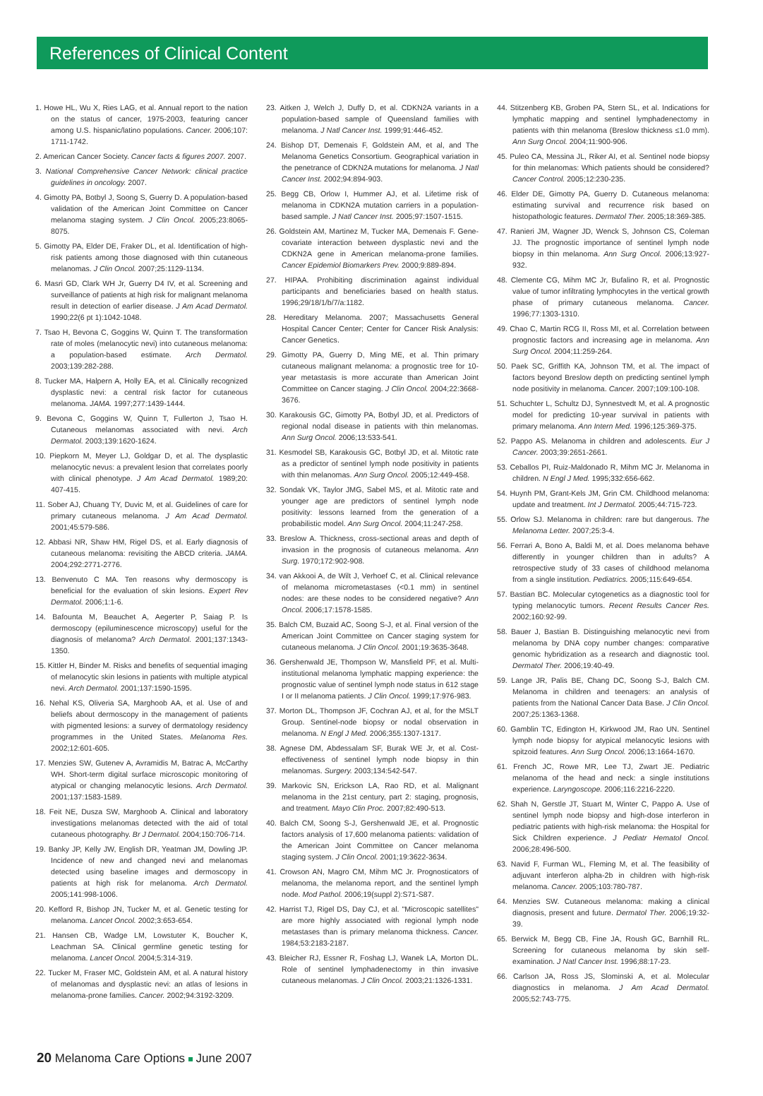References of Clinical Content
1. Howe HL, Wu X, Ries LAG, et al. Annual report to the nation on the status of cancer, 1975-2003, featuring cancer among U.S. hispanic/latino populations. Cancer. 2006;107: 1711-1742.
2. American Cancer Society. Cancer facts & figures 2007. 2007.
3. National Comprehensive Cancer Network: clinical practice guidelines in oncology. 2007.
4. Gimotty PA, Botbyl J, Soong S, Guerry D. A population-based validation of the American Joint Committee on Cancer melanoma staging system. J Clin Oncol. 2005;23:8065-8075.
5. Gimotty PA, Elder DE, Fraker DL, et al. Identification of high-risk patients among those diagnosed with thin cutaneous melanomas. J Clin Oncol. 2007;25:1129-1134.
6. Masri GD, Clark WH Jr, Guerry D4 IV, et al. Screening and surveillance of patients at high risk for malignant melanoma result in detection of earlier disease. J Am Acad Dermatol. 1990;22(6 pt 1):1042-1048.
7. Tsao H, Bevona C, Goggins W, Quinn T. The transformation rate of moles (melanocytic nevi) into cutaneous melanoma: a population-based estimate. Arch Dermatol. 2003;139:282-288.
8. Tucker MA, Halpern A, Holly EA, et al. Clinically recognized dysplastic nevi: a central risk factor for cutaneous melanoma. JAMA. 1997;277:1439-1444.
9. Bevona C, Goggins W, Quinn T, Fullerton J, Tsao H. Cutaneous melanomas associated with nevi. Arch Dermatol. 2003;139:1620-1624.
10. Piepkorn M, Meyer LJ, Goldgar D, et al. The dysplastic melanocytic nevus: a prevalent lesion that correlates poorly with clinical phenotype. J Am Acad Dermatol. 1989;20: 407-415.
11. Sober AJ, Chuang TY, Duvic M, et al. Guidelines of care for primary cutaneous melanoma. J Am Acad Dermatol. 2001;45:579-586.
12. Abbasi NR, Shaw HM, Rigel DS, et al. Early diagnosis of cutaneous melanoma: revisiting the ABCD criteria. JAMA. 2004;292:2771-2776.
13. Benvenuto C MA. Ten reasons why dermoscopy is beneficial for the evaluation of skin lesions. Expert Rev Dermatol. 2006;1:1-6.
14. Bafounta M, Beauchet A, Aegerter P, Saiag P. Is dermoscopy (epiluminescence microscopy) useful for the diagnosis of melanoma? Arch Dermatol. 2001;137:1343-1350.
15. Kittler H, Binder M. Risks and benefits of sequential imaging of melanocytic skin lesions in patients with multiple atypical nevi. Arch Dermatol. 2001;137:1590-1595.
16. Nehal KS, Oliveria SA, Marghoob AA, et al. Use of and beliefs about dermoscopy in the management of patients with pigmented lesions: a survey of dermatology residency programmes in the United States. Melanoma Res. 2002;12:601-605.
17. Menzies SW, Gutenev A, Avramidis M, Batrac A, McCarthy WH. Short-term digital surface microscopic monitoring of atypical or changing melanocytic lesions. Arch Dermatol. 2001;137:1583-1589.
18. Feit NE, Dusza SW, Marghoob A. Clinical and laboratory investigations melanomas detected with the aid of total cutaneous photography. Br J Dermatol. 2004;150:706-714.
19. Banky JP, Kelly JW, English DR, Yeatman JM, Dowling JP. Incidence of new and changed nevi and melanomas detected using baseline images and dermoscopy in patients at high risk for melanoma. Arch Dermatol. 2005;141:998-1006.
20. Kefford R, Bishop JN, Tucker M, et al. Genetic testing for melanoma. Lancet Oncol. 2002;3:653-654.
21. Hansen CB, Wadge LM, Lowstuter K, Boucher K, Leachman SA. Clinical germline genetic testing for melanoma. Lancet Oncol. 2004;5:314-319.
22. Tucker M, Fraser MC, Goldstein AM, et al. A natural history of melanomas and dysplastic nevi: an atlas of lesions in melanoma-prone families. Cancer. 2002;94:3192-3209.
23. Aitken J, Welch J, Duffy D, et al. CDKN2A variants in a population-based sample of Queensland families with melanoma. J Natl Cancer Inst. 1999;91:446-452.
24. Bishop DT, Demenais F, Goldstein AM, et al, and The Melanoma Genetics Consortium. Geographical variation in the penetrance of CDKN2A mutations for melanoma. J Natl Cancer Inst. 2002;94:894-903.
25. Begg CB, Orlow I, Hummer AJ, et al. Lifetime risk of melanoma in CDKN2A mutation carriers in a population-based sample. J Natl Cancer Inst. 2005;97:1507-1515.
26. Goldstein AM, Martinez M, Tucker MA, Demenais F. Gene-covariate interaction between dysplastic nevi and the CDKN2A gene in American melanoma-prone families. Cancer Epidemiol Biomarkers Prev. 2000;9:889-894.
27. HIPAA. Prohibiting discrimination against individual participants and beneficiaries based on health status. 1996;29/18/1/b/7/a:1182.
28. Hereditary Melanoma. 2007; Massachusetts General Hospital Cancer Center; Center for Cancer Risk Analysis: Cancer Genetics.
29. Gimotty PA, Guerry D, Ming ME, et al. Thin primary cutaneous malignant melanoma: a prognostic tree for 10-year metastasis is more accurate than American Joint Committee on Cancer staging. J Clin Oncol. 2004;22:3668-3676.
30. Karakousis GC, Gimotty PA, Botbyl JD, et al. Predictors of regional nodal disease in patients with thin melanomas. Ann Surg Oncol. 2006;13:533-541.
31. Kesmodel SB, Karakousis GC, Botbyl JD, et al. Mitotic rate as a predictor of sentinel lymph node positivity in patients with thin melanomas. Ann Surg Oncol. 2005;12:449-458.
32. Sondak VK, Taylor JMG, Sabel MS, et al. Mitotic rate and younger age are predictors of sentinel lymph node positivity: lessons learned from the generation of a probabilistic model. Ann Surg Oncol. 2004;11:247-258.
33. Breslow A. Thickness, cross-sectional areas and depth of invasion in the prognosis of cutaneous melanoma. Ann Surg. 1970;172:902-908.
34. van Akkooi A, de Wilt J, Verhoef C, et al. Clinical relevance of melanoma micrometastases (<0.1 mm) in sentinel nodes: are these nodes to be considered negative? Ann Oncol. 2006;17:1578-1585.
35. Balch CM, Buzaid AC, Soong S-J, et al. Final version of the American Joint Committee on Cancer staging system for cutaneous melanoma. J Clin Oncol. 2001;19:3635-3648.
36. Gershenwald JE, Thompson W, Mansfield PF, et al. Multi-institutional melanoma lymphatic mapping experience: the prognostic value of sentinel lymph node status in 612 stage I or II melanoma patients. J Clin Oncol. 1999;17:976-983.
37. Morton DL, Thompson JF, Cochran AJ, et al, for the MSLT Group. Sentinel-node biopsy or nodal observation in melanoma. N Engl J Med. 2006;355:1307-1317.
38. Agnese DM, Abdessalam SF, Burak WE Jr, et al. Cost-effectiveness of sentinel lymph node biopsy in thin melanomas. Surgery. 2003;134:542-547.
39. Markovic SN, Erickson LA, Rao RD, et al. Malignant melanoma in the 21st century, part 2: staging, prognosis, and treatment. Mayo Clin Proc. 2007;82:490-513.
40. Balch CM, Soong S-J, Gershenwald JE, et al. Prognostic factors analysis of 17,600 melanoma patients: validation of the American Joint Committee on Cancer melanoma staging system. J Clin Oncol. 2001;19:3622-3634.
41. Crowson AN, Magro CM, Mihm MC Jr. Prognosticators of melanoma, the melanoma report, and the sentinel lymph node. Mod Pathol. 2006;19(suppl 2):S71-S87.
42. Harrist TJ, Rigel DS, Day CJ, et al. "Microscopic satellites" are more highly associated with regional lymph node metastases than is primary melanoma thickness. Cancer. 1984;53:2183-2187.
43. Bleicher RJ, Essner R, Foshag LJ, Wanek LA, Morton DL. Role of sentinel lymphadenectomy in thin invasive cutaneous melanomas. J Clin Oncol. 2003;21:1326-1331.
44. Stitzenberg KB, Groben PA, Stern SL, et al. Indications for lymphatic mapping and sentinel lymphadenectomy in patients with thin melanoma (Breslow thickness ≤1.0 mm). Ann Surg Oncol. 2004;11:900-906.
45. Puleo CA, Messina JL, Riker AI, et al. Sentinel node biopsy for thin melanomas: Which patients should be considered? Cancer Control. 2005;12:230-235.
46. Elder DE, Gimotty PA, Guerry D. Cutaneous melanoma: estimating survival and recurrence risk based on histopathologic features. Dermatol Ther. 2005;18:369-385.
47. Ranieri JM, Wagner JD, Wenck S, Johnson CS, Coleman JJ. The prognostic importance of sentinel lymph node biopsy in thin melanoma. Ann Surg Oncol. 2006;13:927-932.
48. Clemente CG, Mihm MC Jr, Bufalino R, et al. Prognostic value of tumor infiltrating lymphocytes in the vertical growth phase of primary cutaneous melanoma. Cancer. 1996;77:1303-1310.
49. Chao C, Martin RCG II, Ross MI, et al. Correlation between prognostic factors and increasing age in melanoma. Ann Surg Oncol. 2004;11:259-264.
50. Paek SC, Griffith KA, Johnson TM, et al. The impact of factors beyond Breslow depth on predicting sentinel lymph node positivity in melanoma. Cancer. 2007;109:100-108.
51. Schuchter L, Schultz DJ, Synnestvedt M, et al. A prognostic model for predicting 10-year survival in patients with primary melanoma. Ann Intern Med. 1996;125:369-375.
52. Pappo AS. Melanoma in children and adolescents. Eur J Cancer. 2003;39:2651-2661.
53. Ceballos PI, Ruiz-Maldonado R, Mihm MC Jr. Melanoma in children. N Engl J Med. 1995;332:656-662.
54. Huynh PM, Grant-Kels JM, Grin CM. Childhood melanoma: update and treatment. Int J Dermatol. 2005;44:715-723.
55. Orlow SJ. Melanoma in children: rare but dangerous. The Melanoma Letter. 2007;25:3-4.
56. Ferrari A, Bono A, Baldi M, et al. Does melanoma behave differently in younger children than in adults? A retrospective study of 33 cases of childhood melanoma from a single institution. Pediatrics. 2005;115:649-654.
57. Bastian BC. Molecular cytogenetics as a diagnostic tool for typing melanocytic tumors. Recent Results Cancer Res. 2002;160:92-99.
58. Bauer J, Bastian B. Distinguishing melanocytic nevi from melanoma by DNA copy number changes: comparative genomic hybridization as a research and diagnostic tool. Dermatol Ther. 2006;19:40-49.
59. Lange JR, Palis BE, Chang DC, Soong S-J, Balch CM. Melanoma in children and teenagers: an analysis of patients from the National Cancer Data Base. J Clin Oncol. 2007;25:1363-1368.
60. Gamblin TC, Edington H, Kirkwood JM, Rao UN. Sentinel lymph node biopsy for atypical melanocytic lesions with spitzoid features. Ann Surg Oncol. 2006;13:1664-1670.
61. French JC, Rowe MR, Lee TJ, Zwart JE. Pediatric melanoma of the head and neck: a single institutions experience. Laryngoscope. 2006;116:2216-2220.
62. Shah N, Gerstle JT, Stuart M, Winter C, Pappo A. Use of sentinel lymph node biopsy and high-dose interferon in pediatric patients with high-risk melanoma: the Hospital for Sick Children experience. J Pediatr Hematol Oncol. 2006;28:496-500.
63. Navid F, Furman WL, Fleming M, et al. The feasibility of adjuvant interferon alpha-2b in children with high-risk melanoma. Cancer. 2005;103:780-787.
64. Menzies SW. Cutaneous melanoma: making a clinical diagnosis, present and future. Dermatol Ther. 2006;19:32-39.
65. Berwick M, Begg CB, Fine JA, Roush GC, Barnhill RL. Screening for cutaneous melanoma by skin self-examination. J Natl Cancer Inst. 1996;88:17-23.
66. Carlson JA, Ross JS, Slominski A, et al. Molecular diagnostics in melanoma. J Am Acad Dermatol. 2005;52:743-775.
20 Melanoma Care Options June 2007